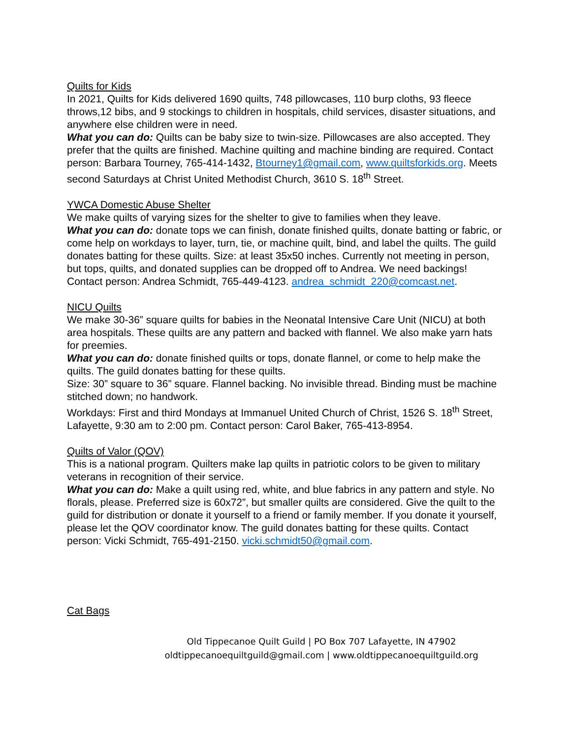Quilts for Kids
In 2021, Quilts for Kids delivered 1690 quilts, 748 pillowcases, 110 burp cloths, 93 fleece throws,12 bibs, and 9 stockings to children in hospitals, child services, disaster situations, and anywhere else children were in need.
What you can do: Quilts can be baby size to twin-size. Pillowcases are also accepted. They prefer that the quilts are finished. Machine quilting and machine binding are required. Contact person: Barbara Tourney, 765-414-1432, Btourney1@gmail.com, www.quiltsforkids.org. Meets second Saturdays at Christ United Methodist Church, 3610 S. 18<sup>th</sup> Street.
YWCA Domestic Abuse Shelter
We make quilts of varying sizes for the shelter to give to families when they leave.
What you can do: donate tops we can finish, donate finished quilts, donate batting or fabric, or come help on workdays to layer, turn, tie, or machine quilt, bind, and label the quilts. The guild donates batting for these quilts. Size: at least 35x50 inches. Currently not meeting in person, but tops, quilts, and donated supplies can be dropped off to Andrea. We need backings! Contact person: Andrea Schmidt, 765-449-4123. andrea_schmidt_220@comcast.net.
NICU Quilts
We make 30-36” square quilts for babies in the Neonatal Intensive Care Unit (NICU) at both area hospitals. These quilts are any pattern and backed with flannel. We also make yarn hats for preemies.
What you can do: donate finished quilts or tops, donate flannel, or come to help make the quilts. The guild donates batting for these quilts.
Size: 30” square to 36” square. Flannel backing. No invisible thread. Binding must be machine stitched down; no handwork.
Workdays: First and third Mondays at Immanuel United Church of Christ, 1526 S. 18<sup>th</sup> Street, Lafayette, 9:30 am to 2:00 pm. Contact person: Carol Baker, 765-413-8954.
Quilts of Valor (QOV)
This is a national program. Quilters make lap quilts in patriotic colors to be given to military veterans in recognition of their service.
What you can do: Make a quilt using red, white, and blue fabrics in any pattern and style. No florals, please. Preferred size is 60x72”, but smaller quilts are considered. Give the quilt to the guild for distribution or donate it yourself to a friend or family member. If you donate it yourself, please let the QOV coordinator know. The guild donates batting for these quilts. Contact person: Vicki Schmidt, 765-491-2150. vicki.schmidt50@gmail.com.
Cat Bags
Old Tippecanoe Quilt Guild | PO Box 707 Lafayette, IN 47902
oldtippecanoequiltguild@gmail.com | www.oldtippecanoequiltguild.org